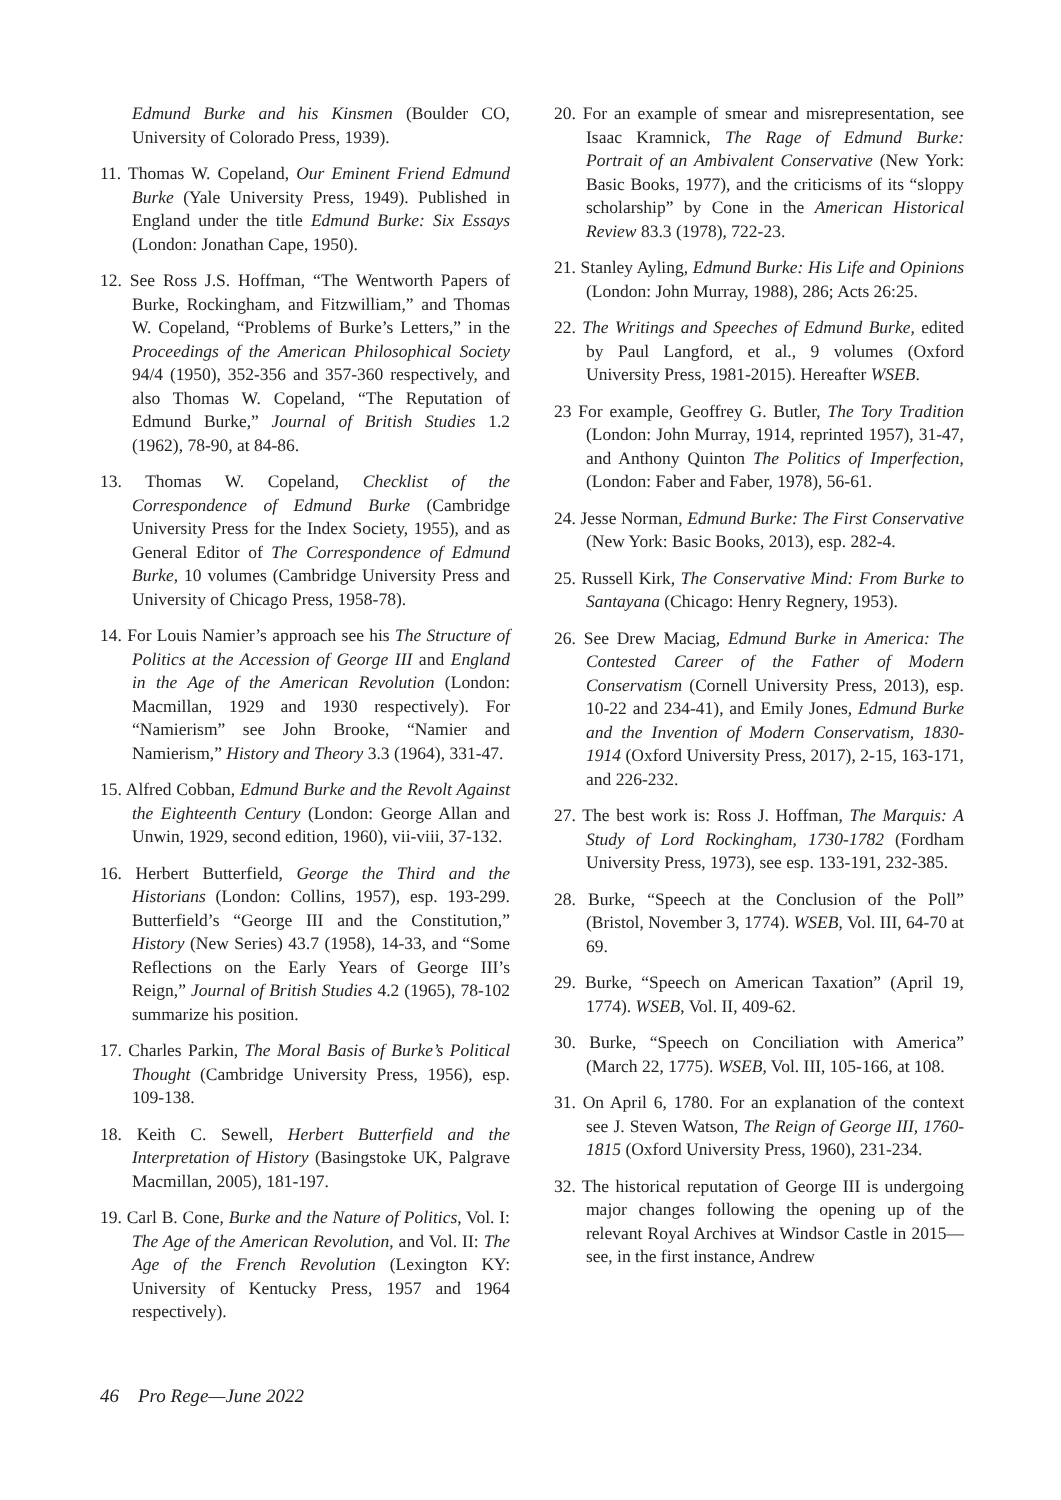Edmund Burke and his Kinsmen (Boulder CO, University of Colorado Press, 1939).
11. Thomas W. Copeland, Our Eminent Friend Edmund Burke (Yale University Press, 1949). Published in England under the title Edmund Burke: Six Essays (London: Jonathan Cape, 1950).
12. See Ross J.S. Hoffman, “The Wentworth Papers of Burke, Rockingham, and Fitzwilliam,” and Thomas W. Copeland, “Problems of Burke’s Letters,” in the Proceedings of the American Philosophical Society 94/4 (1950), 352-356 and 357-360 respectively, and also Thomas W. Copeland, “The Reputation of Edmund Burke,” Journal of British Studies 1.2 (1962), 78-90, at 84-86.
13. Thomas W. Copeland, Checklist of the Correspondence of Edmund Burke (Cambridge University Press for the Index Society, 1955), and as General Editor of The Correspondence of Edmund Burke, 10 volumes (Cambridge University Press and University of Chicago Press, 1958-78).
14. For Louis Namier’s approach see his The Structure of Politics at the Accession of George III and England in the Age of the American Revolution (London: Macmillan, 1929 and 1930 respectively). For “Namierism” see John Brooke, “Namier and Namierism,” History and Theory 3.3 (1964), 331-47.
15. Alfred Cobban, Edmund Burke and the Revolt Against the Eighteenth Century (London: George Allan and Unwin, 1929, second edition, 1960), vii-viii, 37-132.
16. Herbert Butterfield, George the Third and the Historians (London: Collins, 1957), esp. 193-299. Butterfield’s “George III and the Constitution,” History (New Series) 43.7 (1958), 14-33, and “Some Reflections on the Early Years of George III’s Reign,” Journal of British Studies 4.2 (1965), 78-102 summarize his position.
17. Charles Parkin, The Moral Basis of Burke’s Political Thought (Cambridge University Press, 1956), esp. 109-138.
18. Keith C. Sewell, Herbert Butterfield and the Interpretation of History (Basingstoke UK, Palgrave Macmillan, 2005), 181-197.
19. Carl B. Cone, Burke and the Nature of Politics, Vol. I: The Age of the American Revolution, and Vol. II: The Age of the French Revolution (Lexington KY: University of Kentucky Press, 1957 and 1964 respectively).
20. For an example of smear and misrepresentation, see Isaac Kramnick, The Rage of Edmund Burke: Portrait of an Ambivalent Conservative (New York: Basic Books, 1977), and the criticisms of its “sloppy scholarship” by Cone in the American Historical Review 83.3 (1978), 722-23.
21. Stanley Ayling, Edmund Burke: His Life and Opinions (London: John Murray, 1988), 286; Acts 26:25.
22. The Writings and Speeches of Edmund Burke, edited by Paul Langford, et al., 9 volumes (Oxford University Press, 1981-2015). Hereafter WSEB.
23 For example, Geoffrey G. Butler, The Tory Tradition (London: John Murray, 1914, reprinted 1957), 31-47, and Anthony Quinton The Politics of Imperfection, (London: Faber and Faber, 1978), 56-61.
24. Jesse Norman, Edmund Burke: The First Conservative (New York: Basic Books, 2013), esp. 282-4.
25. Russell Kirk, The Conservative Mind: From Burke to Santayana (Chicago: Henry Regnery, 1953).
26. See Drew Maciag, Edmund Burke in America: The Contested Career of the Father of Modern Conservatism (Cornell University Press, 2013), esp. 10-22 and 234-41), and Emily Jones, Edmund Burke and the Invention of Modern Conservatism, 1830-1914 (Oxford University Press, 2017), 2-15, 163-171, and 226-232.
27. The best work is: Ross J. Hoffman, The Marquis: A Study of Lord Rockingham, 1730-1782 (Fordham University Press, 1973), see esp. 133-191, 232-385.
28. Burke, “Speech at the Conclusion of the Poll” (Bristol, November 3, 1774). WSEB, Vol. III, 64-70 at 69.
29. Burke, “Speech on American Taxation” (April 19, 1774). WSEB, Vol. II, 409-62.
30. Burke, “Speech on Conciliation with America” (March 22, 1775). WSEB, Vol. III, 105-166, at 108.
31. On April 6, 1780. For an explanation of the context see J. Steven Watson, The Reign of George III, 1760-1815 (Oxford University Press, 1960), 231-234.
32. The historical reputation of George III is undergoing major changes following the opening up of the relevant Royal Archives at Windsor Castle in 2015—see, in the first instance, Andrew
46 Pro Rege—June 2022